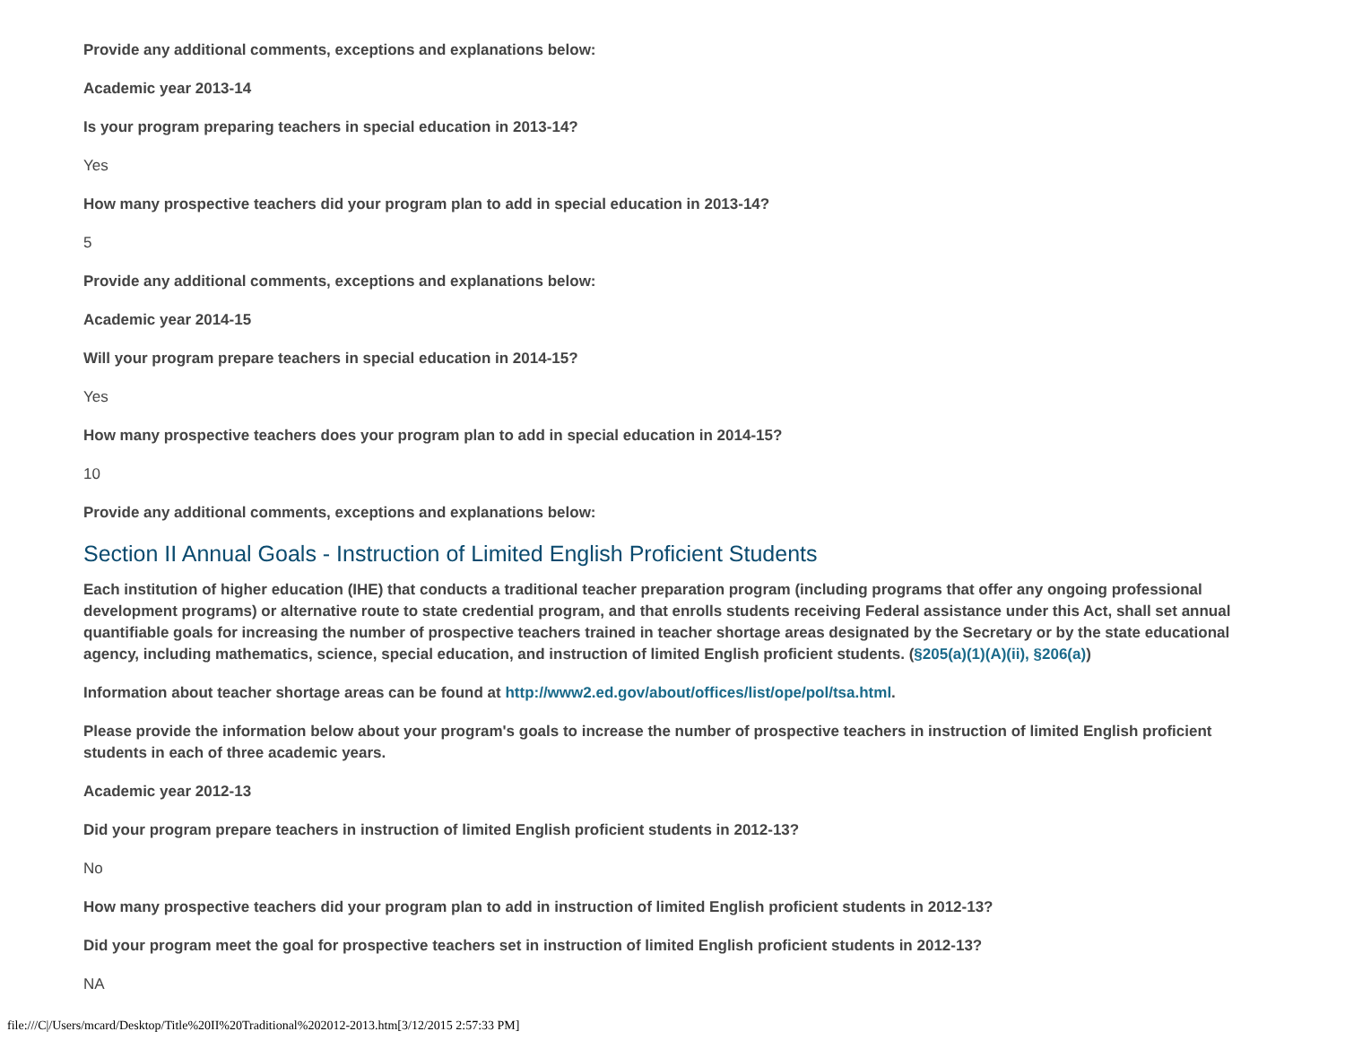Provide any additional comments, exceptions and explanations below:
Academic year 2013-14
Is your program preparing teachers in special education in 2013-14?
Yes
How many prospective teachers did your program plan to add in special education in 2013-14?
5
Provide any additional comments, exceptions and explanations below:
Academic year 2014-15
Will your program prepare teachers in special education in 2014-15?
Yes
How many prospective teachers does your program plan to add in special education in 2014-15?
10
Provide any additional comments, exceptions and explanations below:
Section II Annual Goals - Instruction of Limited English Proficient Students
Each institution of higher education (IHE) that conducts a traditional teacher preparation program (including programs that offer any ongoing professional development programs) or alternative route to state credential program, and that enrolls students receiving Federal assistance under this Act, shall set annual quantifiable goals for increasing the number of prospective teachers trained in teacher shortage areas designated by the Secretary or by the state educational agency, including mathematics, science, special education, and instruction of limited English proficient students. (§205(a)(1)(A)(ii), §206(a))
Information about teacher shortage areas can be found at http://www2.ed.gov/about/offices/list/ope/pol/tsa.html.
Please provide the information below about your program's goals to increase the number of prospective teachers in instruction of limited English proficient students in each of three academic years.
Academic year 2012-13
Did your program prepare teachers in instruction of limited English proficient students in 2012-13?
No
How many prospective teachers did your program plan to add in instruction of limited English proficient students in 2012-13?
Did your program meet the goal for prospective teachers set in instruction of limited English proficient students in 2012-13?
NA
file:///C|/Users/mcard/Desktop/Title%20II%20Traditional%202012-2013.htm[3/12/2015 2:57:33 PM]